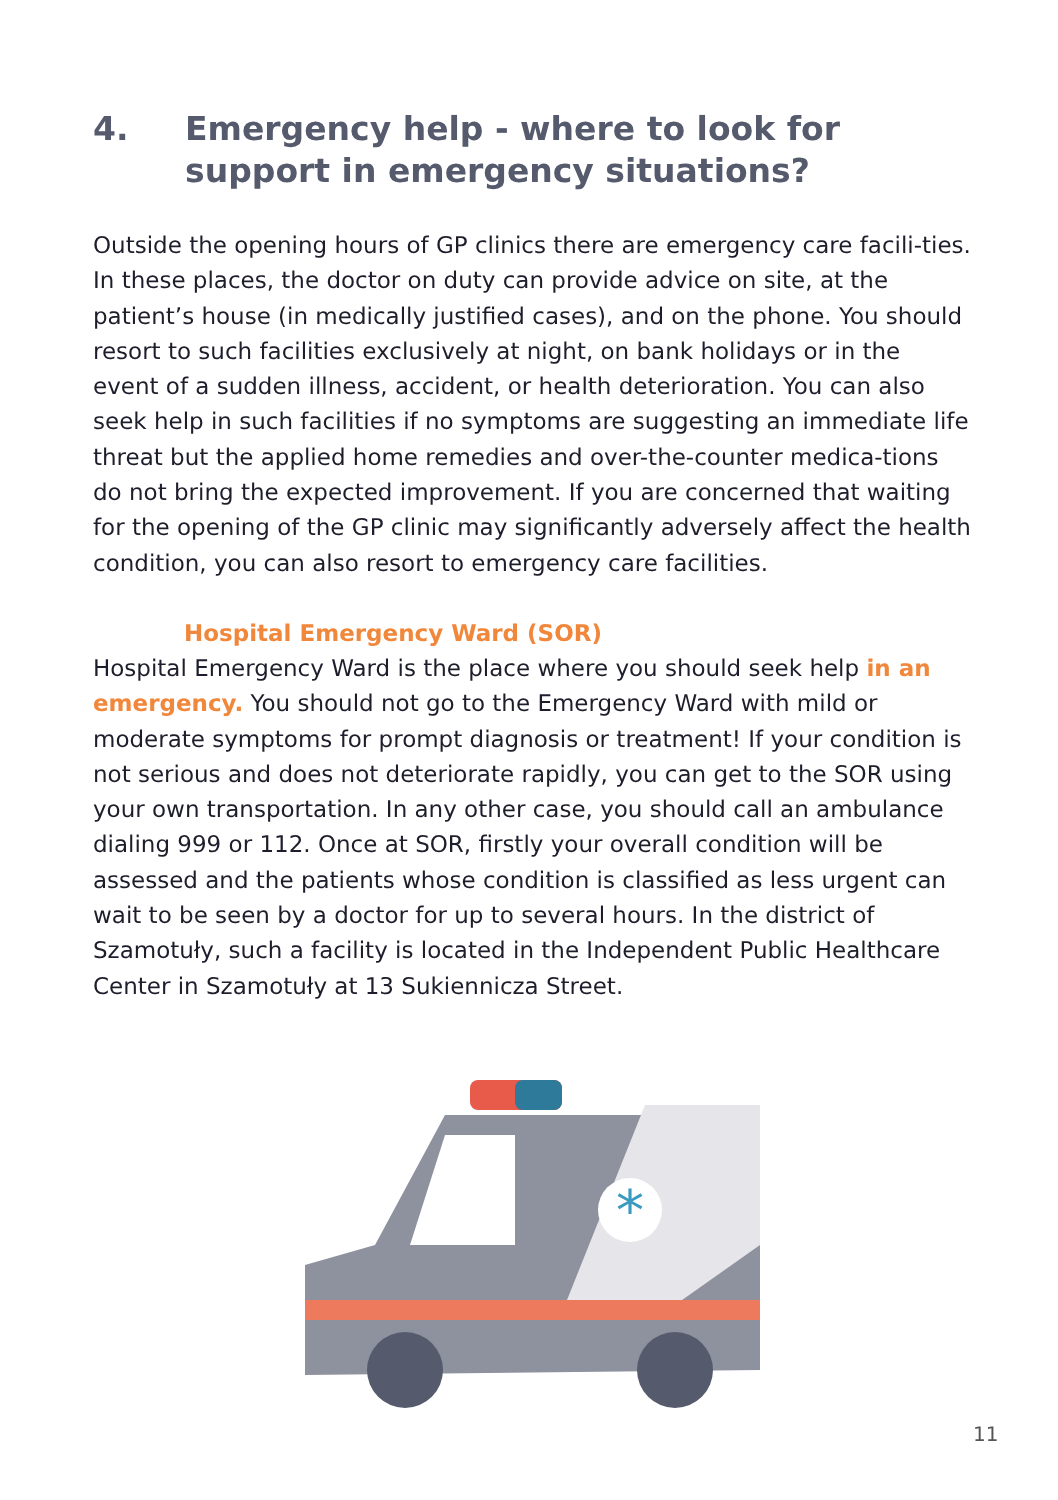4. Emergency help - where to look for support in emergency situations?
Outside the opening hours of GP clinics there are emergency care facili-ties. In these places, the doctor on duty can provide advice on site, at the patient’s house (in medically justified cases), and on the phone. You should resort to such facilities exclusively at night, on bank holidays or in the event of a sudden illness, accident, or health deterioration. You can also seek help in such facilities if no symptoms are suggesting an immediate life threat but the applied home remedies and over-the-counter medica-tions do not bring the expected improvement. If you are concerned that waiting for the opening of the GP clinic may significantly adversely affect the health condition, you can also resort to emergency care facilities.
Hospital Emergency Ward (SOR)
Hospital Emergency Ward is the place where you should seek help in an emergency. You should not go to the Emergency Ward with mild or moderate symptoms for prompt diagnosis or treatment! If your condition is not serious and does not deteriorate rapidly, you can get to the SOR using your own transportation. In any other case, you should call an ambulance dialing 999 or 112. Once at SOR, firstly your overall condition will be assessed and the patients whose condition is classified as less urgent can wait to be seen by a doctor for up to several hours. In the district of Szamotuły, such a facility is located in the Independent Public Healthcare Center in Szamotuły at 13 Sukiennicza Street.
*
11